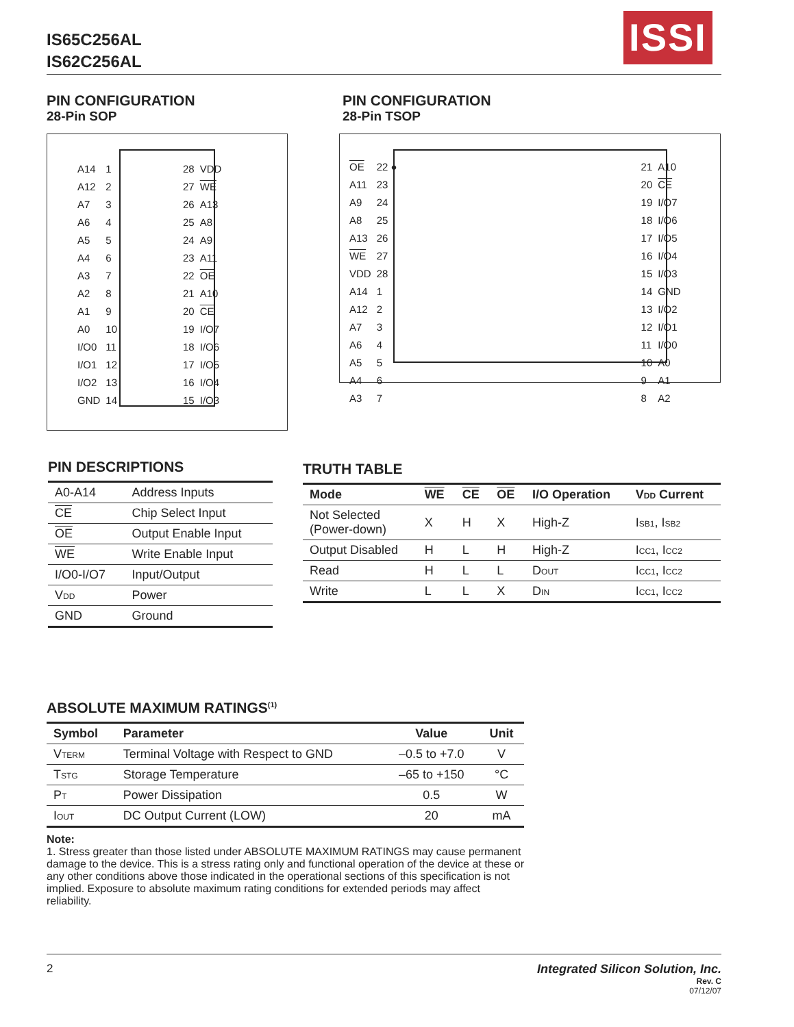IS65C256AL
IS62C256AL
ISSI
PIN CONFIGURATION
28-Pin SOP
PIN CONFIGURATION
28-Pin TSOP
| A14 | 1 | | 28 | VDD |
| A12 | 2 | | 27 | WE |
| A7 | 3 | | 26 | A13 |
| A6 | 4 | | 25 | A8 |
| A5 | 5 | | 24 | A9 |
| A4 | 6 | | 23 | A11 |
| A3 | 7 | | 22 | OE |
| A2 | 8 | | 21 | A10 |
| A1 | 9 | | 20 | CE |
| A0 | 10 | | 19 | I/O7 |
| I/O0 | 11 | | 18 | I/O6 |
| I/O1 | 12 | | 17 | I/O5 |
| I/O2 | 13 | | 16 | I/O4 |
| GND | 14 | | 15 | I/O3 |
| OE | 22 ● | | 21 | A10 |
| A11 | 23 | | 20 | CE |
| A9 | 24 | | 19 | I/O7 |
| A8 | 25 | | 18 | I/O6 |
| A13 | 26 | | 17 | I/O5 |
| WE | 27 | | 16 | I/O4 |
| VDD | 28 | | 15 | I/O3 |
| A14 | 1 | | 14 | GND |
| A12 | 2 | | 13 | I/O2 |
| A7 | 3 | | 12 | I/O1 |
| A6 | 4 | | 11 | I/O0 |
| A5 | 5 | | 10 | A0 |
| A4 | 6 | | 9 | A1 |
| A3 | 7 | | 8 | A2 |
PIN DESCRIPTIONS
| A0-A14 | Address Inputs |
| CE | Chip Select Input |
| OE | Output Enable Input |
| WE | Write Enable Input |
| I/O0-I/O7 | Input/Output |
| V<sub>DD</sub> | Power |
| GND | Ground |
TRUTH TABLE
| Mode | WE | CE | OE | I/O Operation | V<sub>DD</sub> Current |
| --- | --- | --- | --- | --- | --- |
| Not Selected (Power-down) | X | H | X | High-Z | I<sub>SB1</sub>, I<sub>SB2</sub> |
| Output Disabled | H | L | H | High-Z | I<sub>CC1</sub>, I<sub>CC2</sub> |
| Read | H | L | L | D<sub>OUT</sub> | I<sub>CC1</sub>, I<sub>CC2</sub> |
| Write | L | L | X | D<sub>IN</sub> | I<sub>CC1</sub>, I<sub>CC2</sub> |
ABSOLUTE MAXIMUM RATINGS<sup>(1)</sup>
| Symbol | Parameter | Value | Unit |
| --- | --- | --- | --- |
| V<sub>TERM</sub> | Terminal Voltage with Respect to GND | –0.5 to +7.0 | V |
| T<sub>STG</sub> | Storage Temperature | –65 to +150 | °C |
| P<sub>T</sub> | Power Dissipation | 0.5 | W |
| I<sub>OUT</sub> | DC Output Current (LOW) | 20 | mA |
Note:
1. Stress greater than those listed under ABSOLUTE MAXIMUM RATINGS may cause permanent damage to the device. This is a stress rating only and functional operation of the device at these or any other conditions above those indicated in the operational sections of this specification is not implied. Exposure to absolute maximum rating conditions for extended periods may affect reliability.
2
Integrated Silicon Solution, Inc.
Rev. C
07/12/07